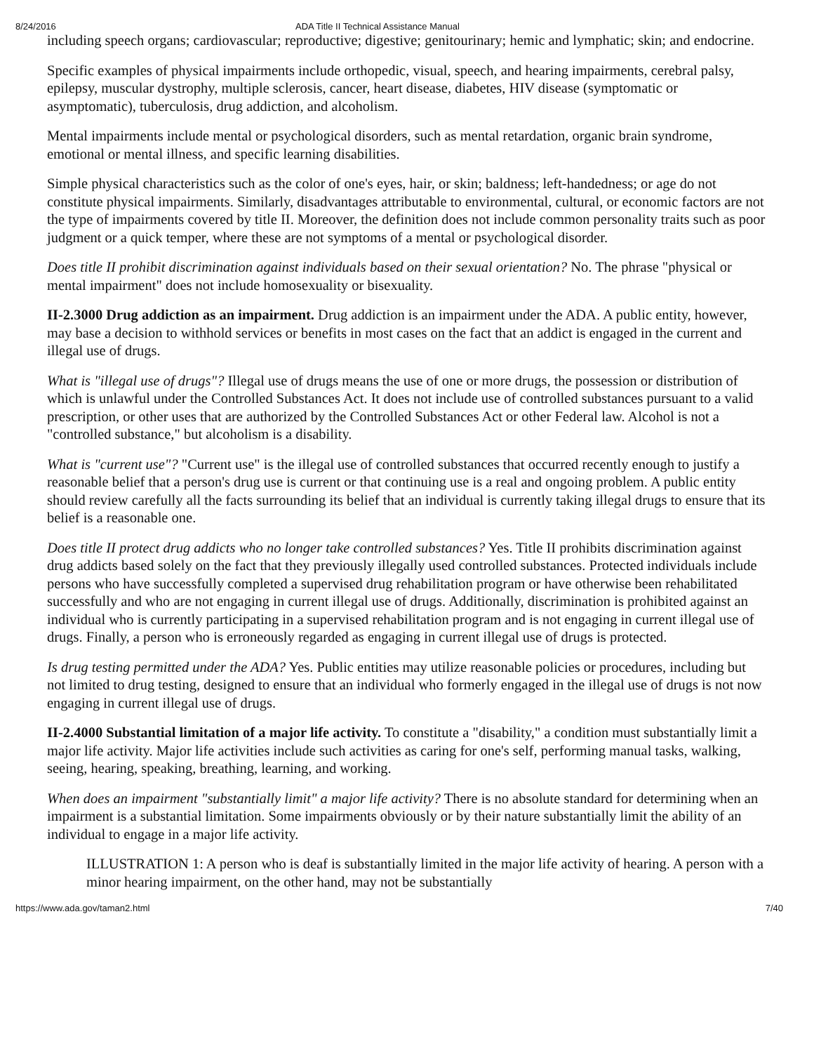8/24/2016 ADA Title II Technical Assistance Manual
including speech organs; cardiovascular; reproductive; digestive; genitourinary; hemic and lymphatic; skin; and endocrine.
Specific examples of physical impairments include orthopedic, visual, speech, and hearing impairments, cerebral palsy, epilepsy, muscular dystrophy, multiple sclerosis, cancer, heart disease, diabetes, HIV disease (symptomatic or asymptomatic), tuberculosis, drug addiction, and alcoholism.
Mental impairments include mental or psychological disorders, such as mental retardation, organic brain syndrome, emotional or mental illness, and specific learning disabilities.
Simple physical characteristics such as the color of one's eyes, hair, or skin; baldness; left-handedness; or age do not constitute physical impairments. Similarly, disadvantages attributable to environmental, cultural, or economic factors are not the type of impairments covered by title II. Moreover, the definition does not include common personality traits such as poor judgment or a quick temper, where these are not symptoms of a mental or psychological disorder.
Does title II prohibit discrimination against individuals based on their sexual orientation? No. The phrase "physical or mental impairment" does not include homosexuality or bisexuality.
II-2.3000 Drug addiction as an impairment. Drug addiction is an impairment under the ADA. A public entity, however, may base a decision to withhold services or benefits in most cases on the fact that an addict is engaged in the current and illegal use of drugs.
What is "illegal use of drugs"? Illegal use of drugs means the use of one or more drugs, the possession or distribution of which is unlawful under the Controlled Substances Act. It does not include use of controlled substances pursuant to a valid prescription, or other uses that are authorized by the Controlled Substances Act or other Federal law. Alcohol is not a "controlled substance," but alcoholism is a disability.
What is "current use"? "Current use" is the illegal use of controlled substances that occurred recently enough to justify a reasonable belief that a person's drug use is current or that continuing use is a real and ongoing problem. A public entity should review carefully all the facts surrounding its belief that an individual is currently taking illegal drugs to ensure that its belief is a reasonable one.
Does title II protect drug addicts who no longer take controlled substances? Yes. Title II prohibits discrimination against drug addicts based solely on the fact that they previously illegally used controlled substances. Protected individuals include persons who have successfully completed a supervised drug rehabilitation program or have otherwise been rehabilitated successfully and who are not engaging in current illegal use of drugs. Additionally, discrimination is prohibited against an individual who is currently participating in a supervised rehabilitation program and is not engaging in current illegal use of drugs. Finally, a person who is erroneously regarded as engaging in current illegal use of drugs is protected.
Is drug testing permitted under the ADA? Yes. Public entities may utilize reasonable policies or procedures, including but not limited to drug testing, designed to ensure that an individual who formerly engaged in the illegal use of drugs is not now engaging in current illegal use of drugs.
II-2.4000 Substantial limitation of a major life activity. To constitute a "disability," a condition must substantially limit a major life activity. Major life activities include such activities as caring for one's self, performing manual tasks, walking, seeing, hearing, speaking, breathing, learning, and working.
When does an impairment "substantially limit" a major life activity? There is no absolute standard for determining when an impairment is a substantial limitation. Some impairments obviously or by their nature substantially limit the ability of an individual to engage in a major life activity.
ILLUSTRATION 1: A person who is deaf is substantially limited in the major life activity of hearing. A person with a minor hearing impairment, on the other hand, may not be substantially
https://www.ada.gov/taman2.html 7/40